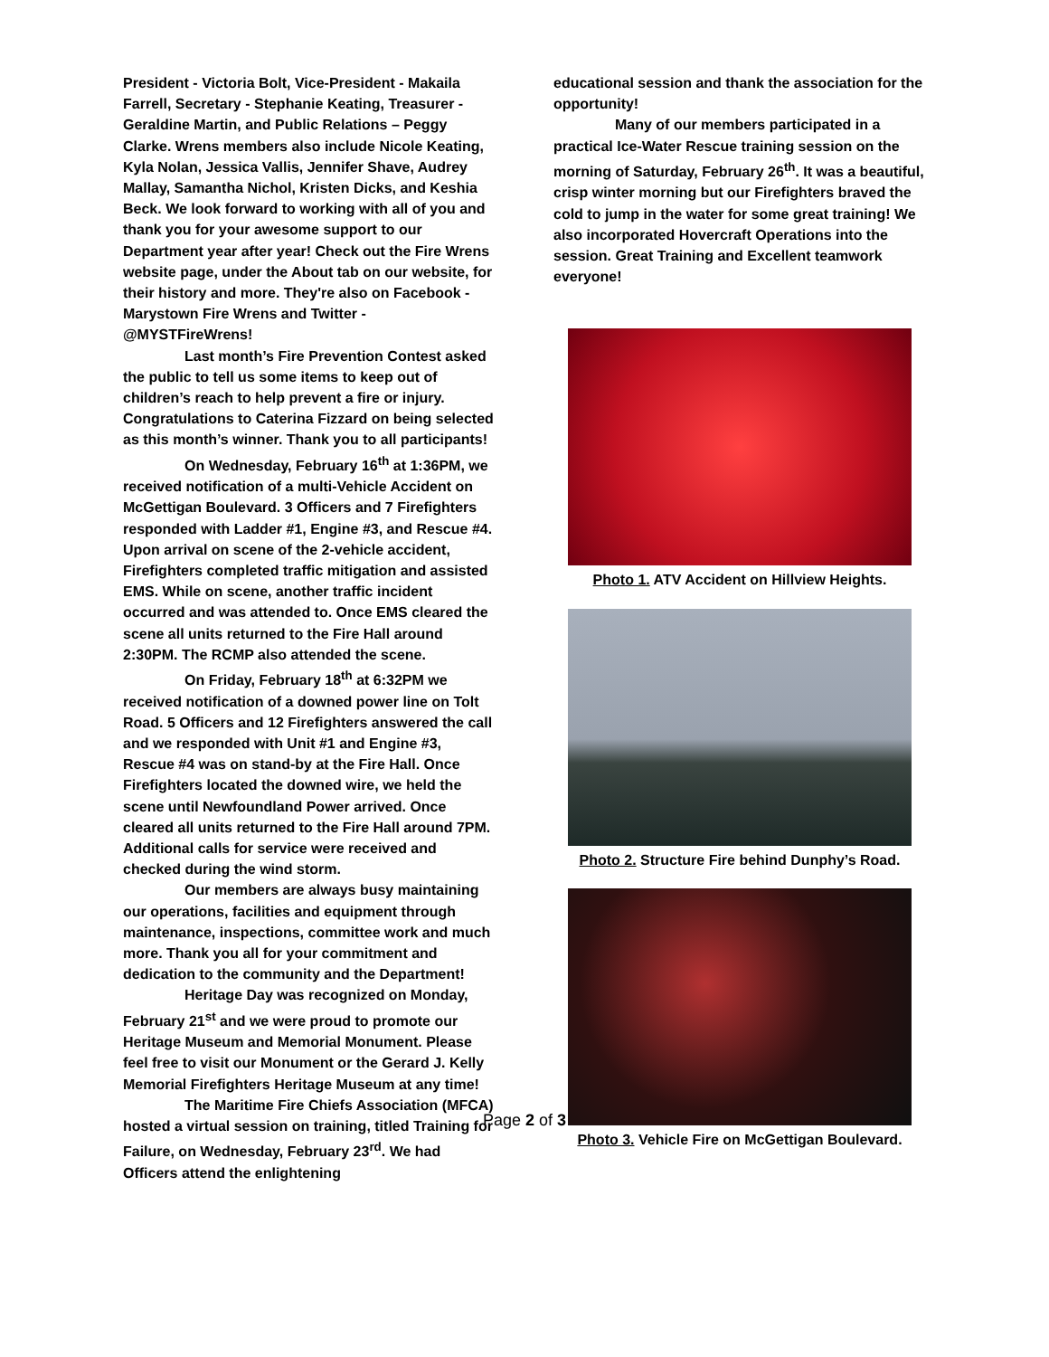President - Victoria Bolt, Vice-President - Makaila Farrell, Secretary - Stephanie Keating, Treasurer - Geraldine Martin, and Public Relations – Peggy Clarke. Wrens members also include Nicole Keating, Kyla Nolan, Jessica Vallis, Jennifer Shave, Audrey Mallay, Samantha Nichol, Kristen Dicks, and Keshia Beck. We look forward to working with all of you and thank you for your awesome support to our Department year after year! Check out the Fire Wrens website page, under the About tab on our website, for their history and more. They're also on Facebook - Marystown Fire Wrens and Twitter - @MYSTFireWrens!
Last month’s Fire Prevention Contest asked the public to tell us some items to keep out of children’s reach to help prevent a fire or injury. Congratulations to Caterina Fizzard on being selected as this month’s winner. Thank you to all participants!
On Wednesday, February 16<sup>th</sup> at 1:36PM, we received notification of a multi-Vehicle Accident on McGettigan Boulevard. 3 Officers and 7 Firefighters responded with Ladder #1, Engine #3, and Rescue #4. Upon arrival on scene of the 2-vehicle accident, Firefighters completed traffic mitigation and assisted EMS. While on scene, another traffic incident occurred and was attended to. Once EMS cleared the scene all units returned to the Fire Hall around 2:30PM. The RCMP also attended the scene.
On Friday, February 18<sup>th</sup> at 6:32PM we received notification of a downed power line on Tolt Road. 5 Officers and 12 Firefighters answered the call and we responded with Unit #1 and Engine #3, Rescue #4 was on stand-by at the Fire Hall. Once Firefighters located the downed wire, we held the scene until Newfoundland Power arrived. Once cleared all units returned to the Fire Hall around 7PM. Additional calls for service were received and checked during the wind storm.
Our members are always busy maintaining our operations, facilities and equipment through maintenance, inspections, committee work and much more. Thank you all for your commitment and dedication to the community and the Department!
Heritage Day was recognized on Monday, February 21<sup>st</sup> and we were proud to promote our Heritage Museum and Memorial Monument. Please feel free to visit our Monument or the Gerard J. Kelly Memorial Firefighters Heritage Museum at any time!
The Maritime Fire Chiefs Association (MFCA) hosted a virtual session on training, titled Training for Failure, on Wednesday, February 23<sup>rd</sup>. We had Officers attend the enlightening
educational session and thank the association for the opportunity!
Many of our members participated in a practical Ice-Water Rescue training session on the morning of Saturday, February 26<sup>th</sup>. It was a beautiful, crisp winter morning but our Firefighters braved the cold to jump in the water for some great training! We also incorporated Hovercraft Operations into the session. Great Training and Excellent teamwork everyone!
Photo 1. ATV Accident on Hillview Heights.
Photo 2. Structure Fire behind Dunphy’s Road.
Photo 3. Vehicle Fire on McGettigan Boulevard.
Page 2 of 3